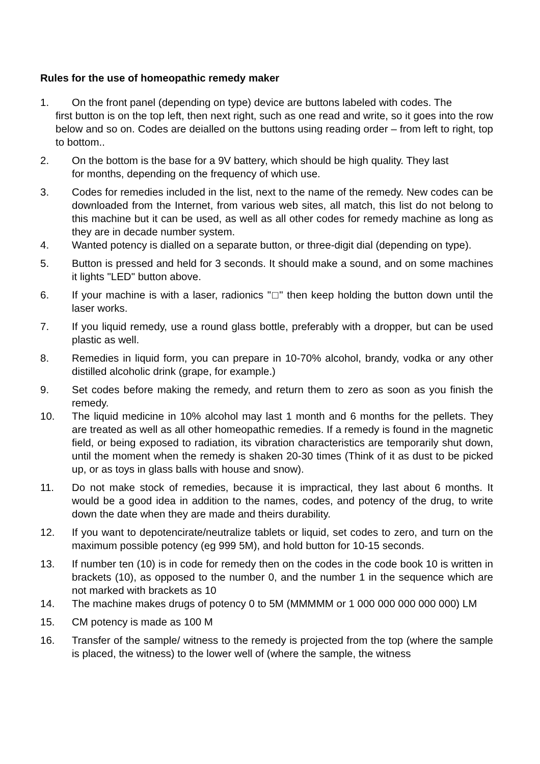Rules for the use of homeopathic remedy maker
1. On the front panel (depending on type) device are buttons labeled with codes. The
first button is on the top left, then next right, such as one read and write, so it goes into the row below and so on. Codes are deialled on the buttons using reading order – from left to right, top to bottom..
2. On the bottom is the base for a 9V battery, which should be high quality. They last
for months, depending on the frequency of which use.
3. Codes for remedies included in the list, next to the name of the remedy. New codes can be downloaded from the Internet, from various web sites, all match, this list do not belong to this machine but it can be used, as well as all other codes for remedy machine as long as they are in decade number system.
4. Wanted potency is dialled on a separate button, or three-digit dial (depending on type).
5. Button is pressed and held for 3 seconds. It should make a sound, and on some machines it lights "LED" button above.
6. If your machine is with a laser, radionics "□" then keep holding the button down until the laser works.
7. If you liquid remedy, use a round glass bottle, preferably with a dropper, but can be used plastic as well.
8. Remedies in liquid form, you can prepare in 10-70% alcohol, brandy, vodka or any other distilled alcoholic drink (grape, for example.)
9. Set codes before making the remedy, and return them to zero as soon as you finish the remedy.
10. The liquid medicine in 10% alcohol may last 1 month and 6 months for the pellets. They are treated as well as all other homeopathic remedies. If a remedy is found in the magnetic field, or being exposed to radiation, its vibration characteristics are temporarily shut down, until the moment when the remedy is shaken 20-30 times (Think of it as dust to be picked up, or as toys in glass balls with house and snow).
11. Do not make stock of remedies, because it is impractical, they last about 6 months. It would be a good idea in addition to the names, codes, and potency of the drug, to write down the date when they are made and theirs durability.
12. If you want to depotencirate/neutralize tablets or liquid, set codes to zero, and turn on the maximum possible potency (eg 999 5M), and hold button for 10-15 seconds.
13. If number ten (10) is in code for remedy then on the codes in the code book 10 is written in brackets (10), as opposed to the number 0, and the number 1 in the sequence which are not marked with brackets as 10
14. The machine makes drugs of potency 0 to 5M (MMMMM or 1 000 000 000 000 000) LM
15. CM potency is made as 100 M
16. Transfer of the sample/ witness to the remedy is projected from the top (where the sample is placed, the witness) to the lower well of (where the sample, the witness